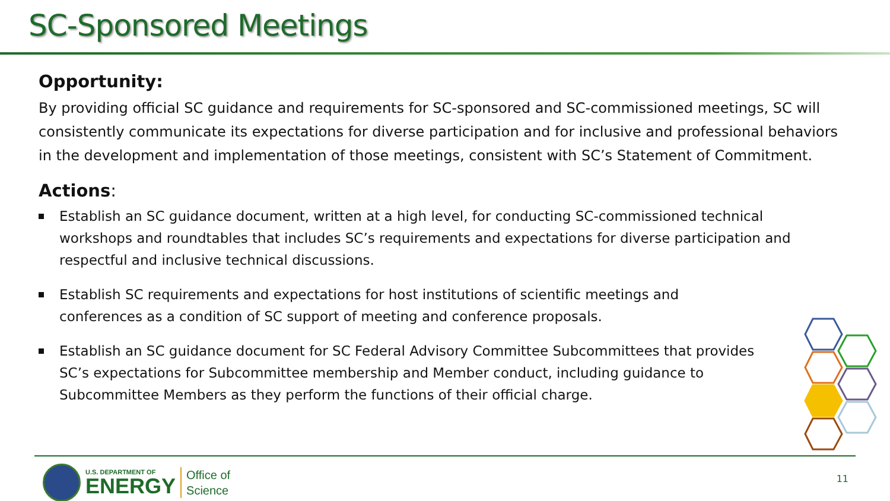SC-Sponsored Meetings
Opportunity:
By providing official SC guidance and requirements for SC-sponsored and SC-commissioned meetings, SC will consistently communicate its expectations for diverse participation and for inclusive and professional behaviors in the development and implementation of those meetings, consistent with SC’s Statement of Commitment.
Actions:
Establish an SC guidance document, written at a high level, for conducting SC-commissioned technical workshops and roundtables that includes SC’s requirements and expectations for diverse participation and respectful and inclusive technical discussions.
Establish SC requirements and expectations for host institutions of scientific meetings and conferences as a condition of SC support of meeting and conference proposals.
Establish an SC guidance document for SC Federal Advisory Committee Subcommittees that provides SC’s expectations for Subcommittee membership and Member conduct, including guidance to Subcommittee Members as they perform the functions of their official charge.
U.S. DEPARTMENT OF
ENERGY
Office of
Science
11